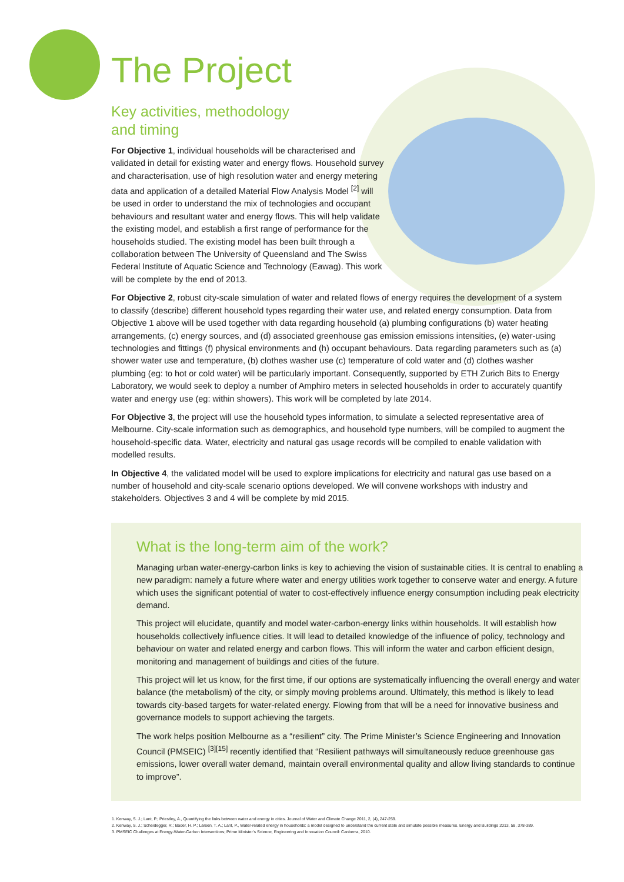The Project
Key activities, methodology
and timing
For Objective 1, individual households will be characterised and validated in detail for existing water and energy flows. Household survey and characterisation, use of high resolution water and energy metering data and application of a detailed Material Flow Analysis Model <sup>[2]</sup> will be used in order to understand the mix of technologies and occupant behaviours and resultant water and energy flows. This will help validate the existing model, and establish a first range of performance for the households studied. The existing model has been built through a collaboration between The University of Queensland and The Swiss Federal Institute of Aquatic Science and Technology (Eawag). This work will be complete by the end of 2013.
For Objective 2, robust city-scale simulation of water and related flows of energy requires the development of a system to classify (describe) different household types regarding their water use, and related energy consumption. Data from Objective 1 above will be used together with data regarding household (a) plumbing configurations (b) water heating arrangements, (c) energy sources, and (d) associated greenhouse gas emission emissions intensities, (e) water-using technologies and fittings (f) physical environments and (h) occupant behaviours. Data regarding parameters such as (a) shower water use and temperature, (b) clothes washer use (c) temperature of cold water and (d) clothes washer plumbing (eg: to hot or cold water) will be particularly important. Consequently, supported by ETH Zurich Bits to Energy Laboratory, we would seek to deploy a number of Amphiro meters in selected households in order to accurately quantify water and energy use (eg: within showers). This work will be completed by late 2014.
For Objective 3, the project will use the household types information, to simulate a selected representative area of Melbourne. City-scale information such as demographics, and household type numbers, will be compiled to augment the household-specific data. Water, electricity and natural gas usage records will be compiled to enable validation with modelled results.
In Objective 4, the validated model will be used to explore implications for electricity and natural gas use based on a number of household and city-scale scenario options developed. We will convene workshops with industry and stakeholders. Objectives 3 and 4 will be complete by mid 2015.
What is the long-term aim of the work?
Managing urban water-energy-carbon links is key to achieving the vision of sustainable cities. It is central to enabling a new paradigm: namely a future where water and energy utilities work together to conserve water and energy. A future which uses the significant potential of water to cost-effectively influence energy consumption including peak electricity demand.
This project will elucidate, quantify and model water-carbon-energy links within households. It will establish how households collectively influence cities. It will lead to detailed knowledge of the influence of policy, technology and behaviour on water and related energy and carbon flows. This will inform the water and carbon efficient design, monitoring and management of buildings and cities of the future.
This project will let us know, for the first time, if our options are systematically influencing the overall energy and water balance (the metabolism) of the city, or simply moving problems around. Ultimately, this method is likely to lead towards city-based targets for water-related energy. Flowing from that will be a need for innovative business and governance models to support achieving the targets.
The work helps position Melbourne as a “resilient” city. The Prime Minister’s Science Engineering and Innovation Council (PMSEIC) <sup>[3][15]</sup> recently identified that “Resilient pathways will simultaneously reduce greenhouse gas emissions, lower overall water demand, maintain overall environmental quality and allow living standards to continue to improve”.
1. Kenway, S. J.; Lant, P.; Priestley, A., Quantifying the links between water and energy in cities. Journal of Water and Climate Change 2011, 2, (4), 247-259.
2. Kenway, S. J.; Scheidegger, R.; Bader, H. P.; Larsen, T. A.; Lant, P., Water-related energy in households: a model designed to understand the current state and simulate possible measures. Energy and Buildings 2013, 58, 378-389.
3. PMSEIC Challenges at Energy-Water-Carbon Intersections; Prime Minister’s Science, Engineering and Innovation Council: Canberra, 2010.